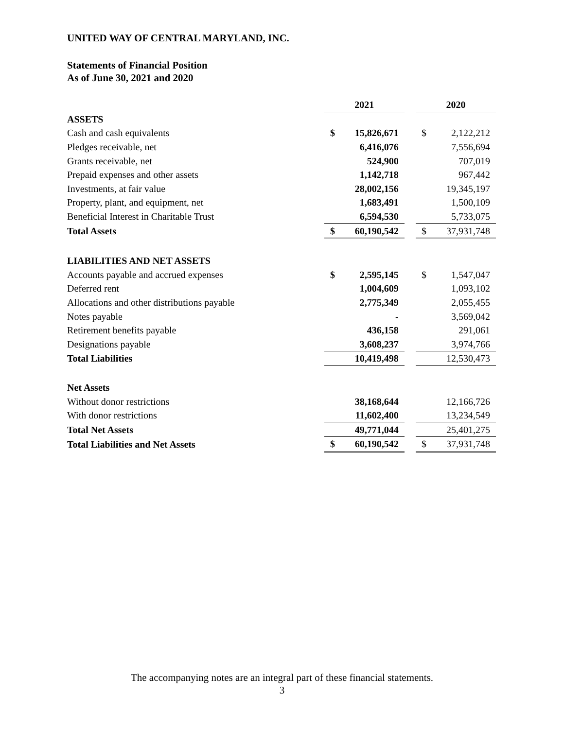UNITED WAY OF CENTRAL MARYLAND, INC.
Statements of Financial Position
As of June 30, 2021 and 2020
| | 2021 | | | 2020 | |
| ASSETS | | | | | |
| Cash and cash equivalents | $ | 15,826,671 | | $ | 2,122,212 |
| Pledges receivable, net | | 6,416,076 | | | 7,556,694 |
| Grants receivable, net | | 524,900 | | | 707,019 |
| Prepaid expenses and other assets | | 1,142,718 | | | 967,442 |
| Investments, at fair value | | 28,002,156 | | | 19,345,197 |
| Property, plant, and equipment, net | | 1,683,491 | | | 1,500,109 |
| Beneficial Interest in Charitable Trust | | 6,594,530 | | | 5,733,075 |
| Total Assets | $ | 60,190,542 | | $ | 37,931,748 |
| LIABILITIES AND NET ASSETS | | | | | |
| Accounts payable and accrued expenses | $ | 2,595,145 | | $ | 1,547,047 |
| Deferred rent | | 1,004,609 | | | 1,093,102 |
| Allocations and other distributions payable | | 2,775,349 | | | 2,055,455 |
| Notes payable | | - | | | 3,569,042 |
| Retirement benefits payable | | 436,158 | | | 291,061 |
| Designations payable | | 3,608,237 | | | 3,974,766 |
| Total Liabilities | | 10,419,498 | | | 12,530,473 |
| Net Assets | | | | | |
| Without donor restrictions | | 38,168,644 | | | 12,166,726 |
| With donor restrictions | | 11,602,400 | | | 13,234,549 |
| Total Net Assets | | 49,771,044 | | | 25,401,275 |
| Total Liabilities and Net Assets | $ | 60,190,542 | | $ | 37,931,748 |
The accompanying notes are an integral part of these financial statements.
3